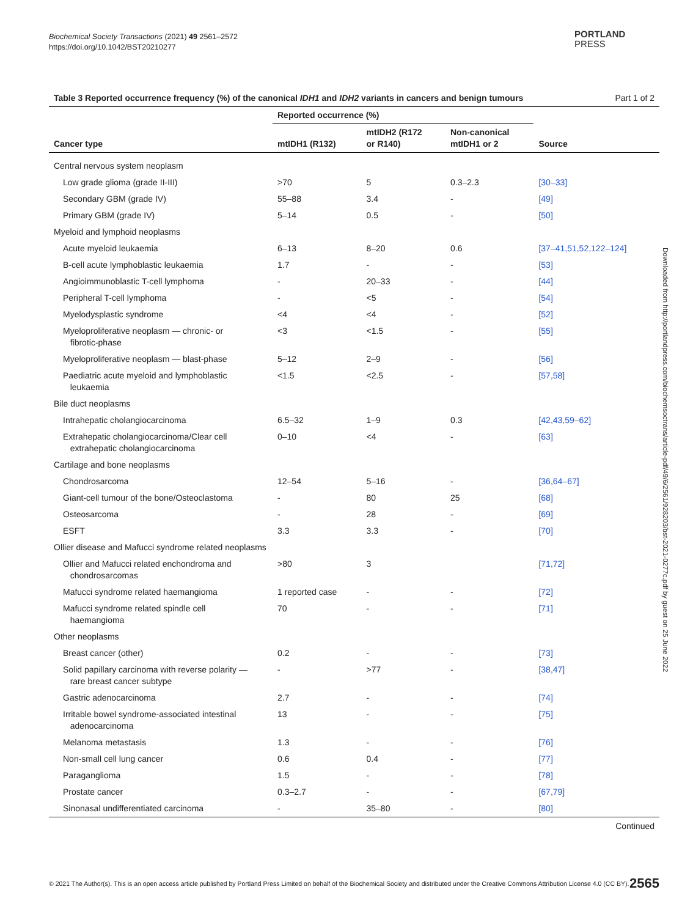Biochemical Society Transactions (2021) 49 2561–2572
https://doi.org/10.1042/BST20210277
PORTLAND
PRESS
Downloaded from http://portlandpress.com/biochemsoctrans/article-pdf/49/6/2561/928203/bst-2021-0277c.pdf by guest on 25 June 2022
Table 3 Reported occurrence frequency (%) of the canonical IDH1 and IDH2 variants in cancers and benign tumours Part 1 of 2
| Cancer type | Reported occurrence (%) | | | Source |
| --- | --- | --- | --- | --- |
| | mtIDH1 (R132) | mtIDH2 (R172 or R140) | Non-canonical mtIDH1 or 2 | |
| Central nervous system neoplasm | | | | |
| Low grade glioma (grade II-III) | >70 | 5 | 0.3–2.3 | [30–33] |
| Secondary GBM (grade IV) | 55–88 | 3.4 | - | [49] |
| Primary GBM (grade IV) | 5–14 | 0.5 | - | [50] |
| Myeloid and lymphoid neoplasms | | | | |
| Acute myeloid leukaemia | 6–13 | 8–20 | 0.6 | [37–41,51,52,122–124] |
| B-cell acute lymphoblastic leukaemia | 1.7 | - | - | [53] |
| Angioimmunoblastic T-cell lymphoma | - | 20–33 | - | [44] |
| Peripheral T-cell lymphoma | - | <5 | - | [54] |
| Myelodysplastic syndrome | <4 | <4 | - | [52] |
| Myeloproliferative neoplasm — chronic- or fibrotic-phase | <3 | <1.5 | - | [55] |
| Myeloproliferative neoplasm — blast-phase | 5–12 | 2–9 | - | [56] |
| Paediatric acute myeloid and lymphoblastic leukaemia | <1.5 | <2.5 | - | [57,58] |
| Bile duct neoplasms | | | | |
| Intrahepatic cholangiocarcinoma | 6.5–32 | 1–9 | 0.3 | [42,43,59–62] |
| Extrahepatic cholangiocarcinoma/Clear cell extrahepatic cholangiocarcinoma | 0–10 | <4 | - | [63] |
| Cartilage and bone neoplasms | | | | |
| Chondrosarcoma | 12–54 | 5–16 | - | [36,64–67] |
| Giant-cell tumour of the bone/Osteoclastoma | - | 80 | 25 | [68] |
| Osteosarcoma | - | 28 | - | [69] |
| ESFT | 3.3 | 3.3 | - | [70] |
| Ollier disease and Mafucci syndrome related neoplasms | | | | |
| Ollier and Mafucci related enchondroma and chondrosarcomas | >80 | 3 | | [71,72] |
| Mafucci syndrome related haemangioma | 1 reported case | - | - | [72] |
| Mafucci syndrome related spindle cell haemangioma | 70 | - | - | [71] |
| Other neoplasms | | | | |
| Breast cancer (other) | 0.2 | - | - | [73] |
| Solid papillary carcinoma with reverse polarity — rare breast cancer subtype | - | >77 | - | [38,47] |
| Gastric adenocarcinoma | 2.7 | - | - | [74] |
| Irritable bowel syndrome-associated intestinal adenocarcinoma | 13 | - | - | [75] |
| Melanoma metastasis | 1.3 | - | - | [76] |
| Non-small cell lung cancer | 0.6 | 0.4 | - | [77] |
| Paraganglioma | 1.5 | - | - | [78] |
| Prostate cancer | 0.3–2.7 | - | - | [67,79] |
| Sinonasal undifferentiated carcinoma | - | 35–80 | - | [80] |
Continued
© 2021 The Author(s). This is an open access article published by Portland Press Limited on behalf of the Biochemical Society and distributed under the Creative Commons Attribution License 4.0 (CC BY). 2565